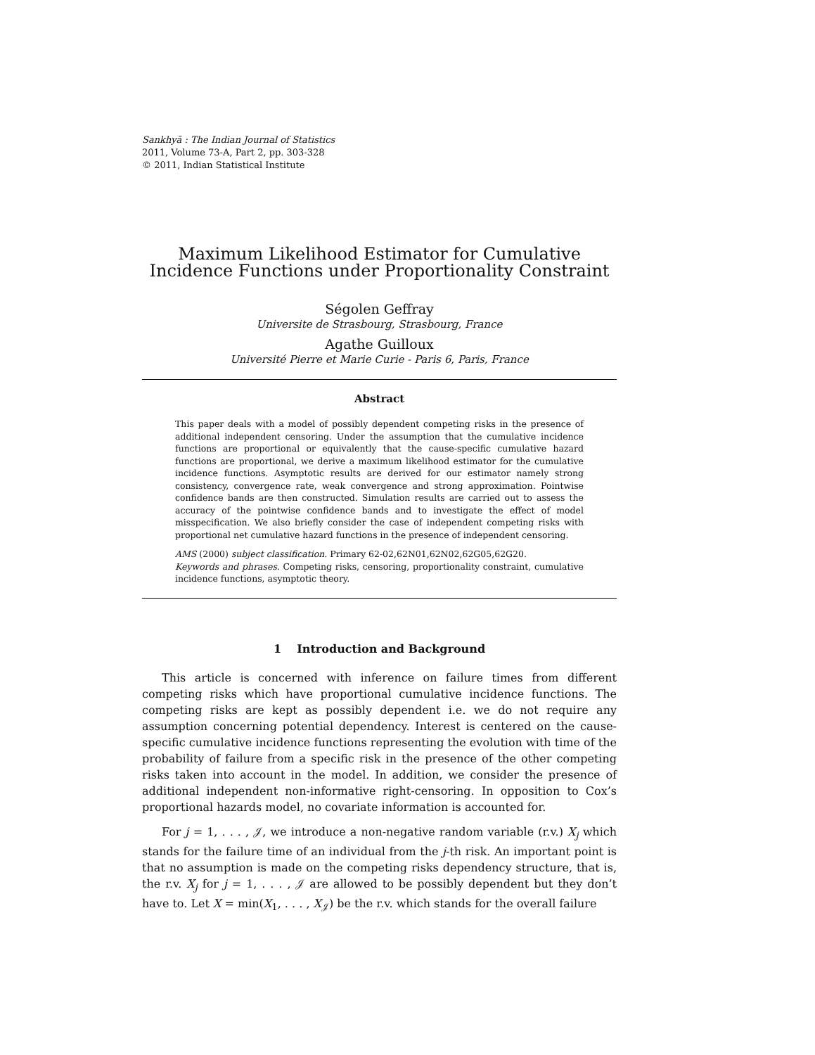Sankhyā : The Indian Journal of Statistics
2011, Volume 73-A, Part 2, pp. 303-328
© 2011, Indian Statistical Institute
Maximum Likelihood Estimator for Cumulative Incidence Functions under Proportionality Constraint
Ségolen Geffray
Universite de Strasbourg, Strasbourg, France
Agathe Guilloux
Université Pierre et Marie Curie - Paris 6, Paris, France
Abstract
This paper deals with a model of possibly dependent competing risks in the presence of additional independent censoring. Under the assumption that the cumulative incidence functions are proportional or equivalently that the cause-specific cumulative hazard functions are proportional, we derive a maximum likelihood estimator for the cumulative incidence functions. Asymptotic results are derived for our estimator namely strong consistency, convergence rate, weak convergence and strong approximation. Pointwise confidence bands are then constructed. Simulation results are carried out to assess the accuracy of the pointwise confidence bands and to investigate the effect of model misspecification. We also briefly consider the case of independent competing risks with proportional net cumulative hazard functions in the presence of independent censoring.
AMS (2000) subject classification. Primary 62-02,62N01,62N02,62G05,62G20.
Keywords and phrases. Competing risks, censoring, proportionality constraint, cumulative incidence functions, asymptotic theory.
1 Introduction and Background
This article is concerned with inference on failure times from different competing risks which have proportional cumulative incidence functions. The competing risks are kept as possibly dependent i.e. we do not require any assumption concerning potential dependency. Interest is centered on the cause-specific cumulative incidence functions representing the evolution with time of the probability of failure from a specific risk in the presence of the other competing risks taken into account in the model. In addition, we consider the presence of additional independent non-informative right-censoring. In opposition to Cox’s proportional hazards model, no covariate information is accounted for.
For j = 1, . . . , 𝒥, we introduce a non-negative random variable (r.v.) X<sub>j</sub> which stands for the failure time of an individual from the j-th risk. An important point is that no assumption is made on the competing risks dependency structure, that is, the r.v. X<sub>j</sub> for j = 1, . . . , 𝒥 are allowed to be possibly dependent but they don’t have to. Let X = min(X<sub>1</sub>, . . . , X<sub>𝒥</sub>) be the r.v. which stands for the overall failure